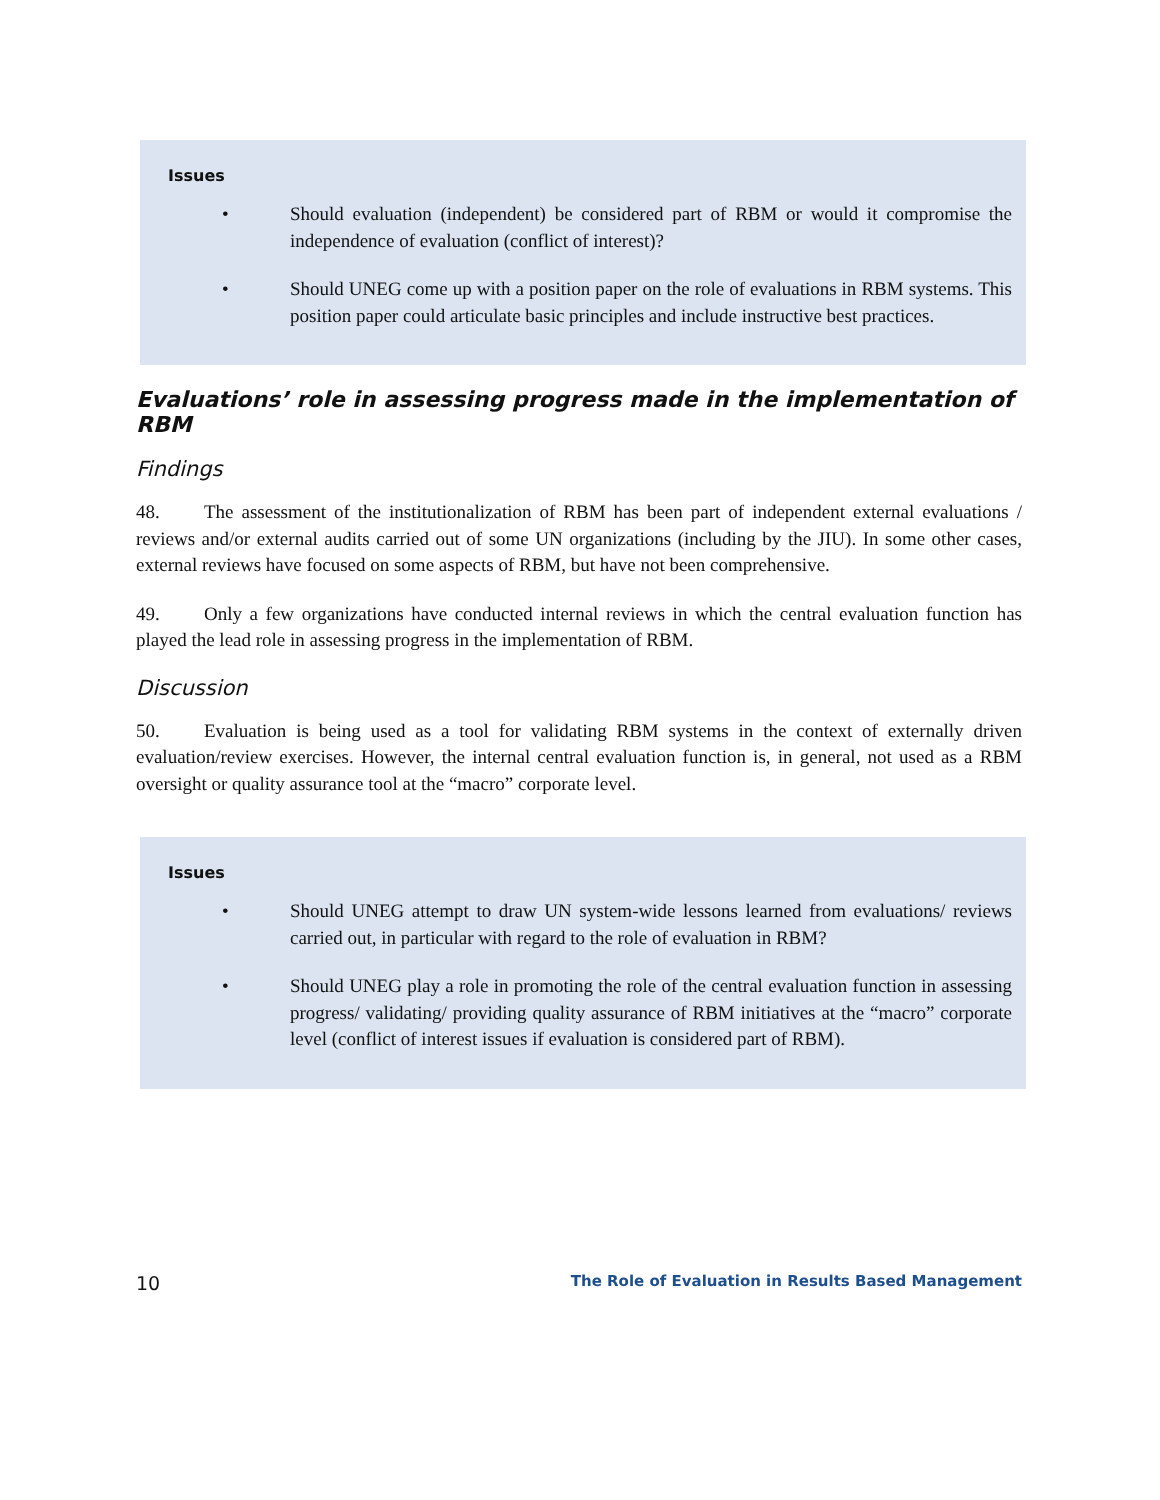Issues
• Should evaluation (independent) be considered part of RBM or would it compromise the independence of evaluation (conflict of interest)?
• Should UNEG come up with a position paper on the role of evaluations in RBM systems. This position paper could articulate basic principles and include instructive best practices.
Evaluations’ role in assessing progress made in the implementation of RBM
Findings
48. The assessment of the institutionalization of RBM has been part of independent external evaluations / reviews and/or external audits carried out of some UN organizations (including by the JIU). In some other cases, external reviews have focused on some aspects of RBM, but have not been comprehensive.
49. Only a few organizations have conducted internal reviews in which the central evaluation function has played the lead role in assessing progress in the implementation of RBM.
Discussion
50. Evaluation is being used as a tool for validating RBM systems in the context of externally driven evaluation/review exercises. However, the internal central evaluation function is, in general, not used as a RBM oversight or quality assurance tool at the “macro” corporate level.
Issues
• Should UNEG attempt to draw UN system-wide lessons learned from evaluations/ reviews carried out, in particular with regard to the role of evaluation in RBM?
• Should UNEG play a role in promoting the role of the central evaluation function in assessing progress/ validating/ providing quality assurance of RBM initiatives at the “macro” corporate level (conflict of interest issues if evaluation is considered part of RBM).
10 The Role of Evaluation in Results Based Management